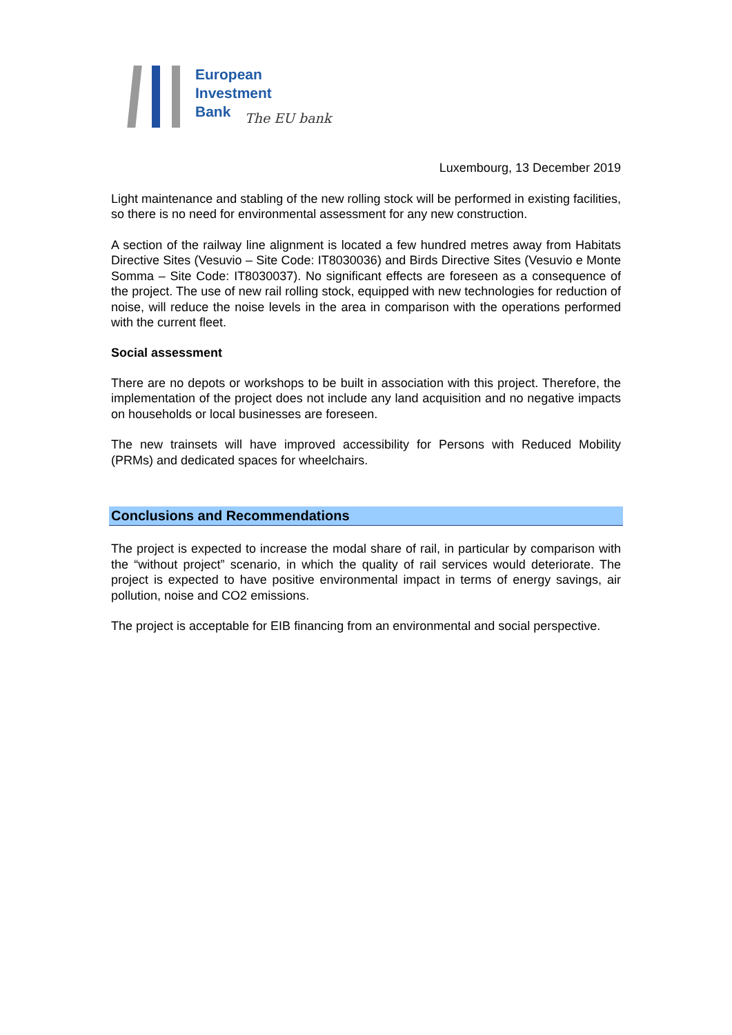European
Investment
Bank
The EU bank
Luxembourg, 13 December 2019
Light maintenance and stabling of the new rolling stock will be performed in existing facilities, so there is no need for environmental assessment for any new construction.
A section of the railway line alignment is located a few hundred metres away from Habitats Directive Sites (Vesuvio – Site Code: IT8030036) and Birds Directive Sites (Vesuvio e Monte Somma – Site Code: IT8030037). No significant effects are foreseen as a consequence of the project. The use of new rail rolling stock, equipped with new technologies for reduction of noise, will reduce the noise levels in the area in comparison with the operations performed with the current fleet.
Social assessment
There are no depots or workshops to be built in association with this project. Therefore, the implementation of the project does not include any land acquisition and no negative impacts on households or local businesses are foreseen.
The new trainsets will have improved accessibility for Persons with Reduced Mobility (PRMs) and dedicated spaces for wheelchairs.
Conclusions and Recommendations
The project is expected to increase the modal share of rail, in particular by comparison with the “without project” scenario, in which the quality of rail services would deteriorate. The project is expected to have positive environmental impact in terms of energy savings, air pollution, noise and CO2 emissions.
The project is acceptable for EIB financing from an environmental and social perspective.